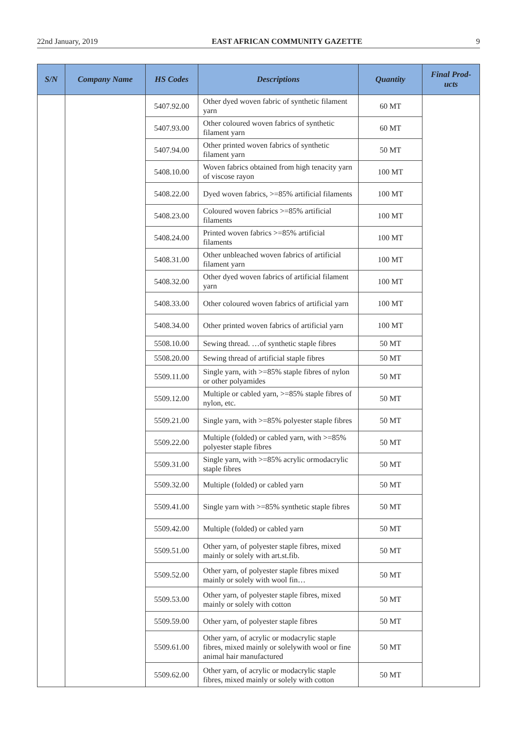22nd January, 2019 EAST AFRICAN COMMUNITY GAZETTE 9
| S/N | Company Name | HS Codes | Descriptions | Quantity | Final Prod- ucts |
| --- | --- | --- | --- | --- | --- |
| | | 5407.92.00 | Other dyed woven fabric of synthetic filament yarn | 60 MT | |
| | | 5407.93.00 | Other coloured woven fabrics of synthetic filament yarn | 60 MT | |
| | | 5407.94.00 | Other printed woven fabrics of synthetic filament yarn | 50 MT | |
| | | 5408.10.00 | Woven fabrics obtained from high tenacity yarn of viscose rayon | 100 MT | |
| | | 5408.22.00 | Dyed woven fabrics, >=85% artificial filaments | 100 MT | |
| | | 5408.23.00 | Coloured woven fabrics >=85% artificial filaments | 100 MT | |
| | | 5408.24.00 | Printed woven fabrics >=85% artificial filaments | 100 MT | |
| | | 5408.31.00 | Other unbleached woven fabrics of artificial filament yarn | 100 MT | |
| | | 5408.32.00 | Other dyed woven fabrics of artificial filament yarn | 100 MT | |
| | | 5408.33.00 | Other coloured woven fabrics of artificial yarn | 100 MT | |
| | | 5408.34.00 | Other printed woven fabrics of artificial yarn | 100 MT | |
| | | 5508.10.00 | Sewing thread. …of synthetic staple fibres | 50 MT | |
| | | 5508.20.00 | Sewing thread of artificial staple fibres | 50 MT | |
| | | 5509.11.00 | Single yarn, with >=85% staple fibres of nylon or other polyamides | 50 MT | |
| | | 5509.12.00 | Multiple or cabled yarn, >=85% staple fibres of nylon, etc. | 50 MT | |
| | | 5509.21.00 | Single yarn, with >=85% polyester staple fibres | 50 MT | |
| | | 5509.22.00 | Multiple (folded) or cabled yarn, with >=85% polyester staple fibres | 50 MT | |
| | | 5509.31.00 | Single yarn, with >=85% acrylic ormodacrylic staple fibres | 50 MT | |
| | | 5509.32.00 | Multiple (folded) or cabled yarn | 50 MT | |
| | | 5509.41.00 | Single yarn with >=85% synthetic staple fibres | 50 MT | |
| | | 5509.42.00 | Multiple (folded) or cabled yarn | 50 MT | |
| | | 5509.51.00 | Other yarn, of polyester staple fibres, mixed mainly or solely with art.st.fib. | 50 MT | |
| | | 5509.52.00 | Other yarn, of polyester staple fibres mixed mainly or solely with wool fin… | 50 MT | |
| | | 5509.53.00 | Other yarn, of polyester staple fibres, mixed mainly or solely with cotton | 50 MT | |
| | | 5509.59.00 | Other yarn, of polyester staple fibres | 50 MT | |
| | | 5509.61.00 | Other yarn, of acrylic or modacrylic staple fibres, mixed mainly or solelywith wool or fine animal hair manufactured | 50 MT | |
| | | 5509.62.00 | Other yarn, of acrylic or modacrylic staple fibres, mixed mainly or solely with cotton | 50 MT | |